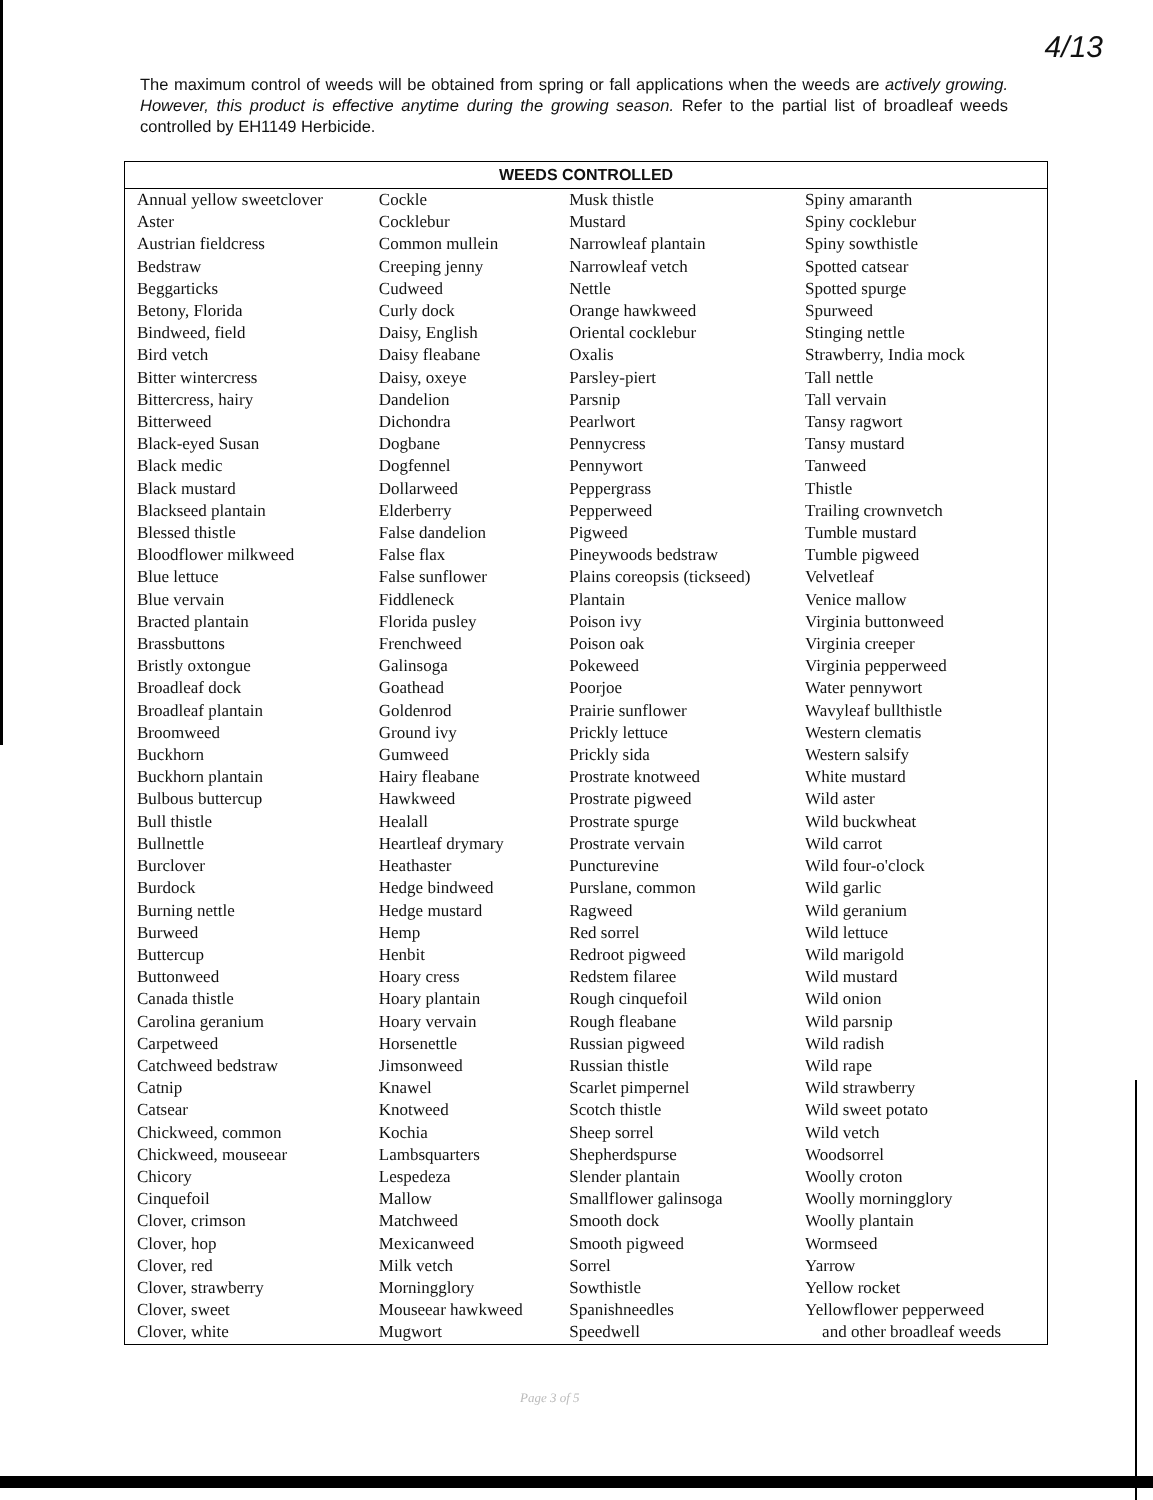4/13
The maximum control of weeds will be obtained from spring or fall applications when the weeds are actively growing. However, this product is effective anytime during the growing season. Refer to the partial list of broadleaf weeds controlled by EH1149 Herbicide.
| WEEDS CONTROLLED | | | |
| --- | --- | --- | --- |
| Annual yellow sweetclover Aster Austrian fieldcress Bedstraw Beggarticks Betony, Florida Bindweed, field Bird vetch Bitter wintercress Bittercress, hairy Bitterweed Black-eyed Susan Black medic Black mustard Blackseed plantain Blessed thistle Bloodflower milkweed Blue lettuce Blue vervain Bracted plantain Brassbuttons Bristly oxtongue Broadleaf dock Broadleaf plantain Broomweed Buckhorn Buckhorn plantain Bulbous buttercup Bull thistle Bullnettle Burclover Burdock Burning nettle Burweed Buttercup Buttonweed Canada thistle Carolina geranium Carpetweed Catchweed bedstraw Catnip Catsear Chickweed, common Chickweed, mouseear Chicory Cinquefoil Clover, crimson Clover, hop Clover, red Clover, strawberry Clover, sweet Clover, white | Cockle Cocklebur Common mullein Creeping jenny Cudweed Curly dock Daisy, English Daisy fleabane Daisy, oxeye Dandelion Dichondra Dogbane Dogfennel Dollarweed Elderberry False dandelion False flax False sunflower Fiddleneck Florida pusley Frenchweed Galinsoga Goathead Goldenrod Ground ivy Gumweed Hairy fleabane Hawkweed Healall Heartleaf drymary Heathaster Hedge bindweed Hedge mustard Hemp Henbit Hoary cress Hoary plantain Hoary vervain Horsenettle Jimsonweed Knawel Knotweed Kochia Lambsquarters Lespedeza Mallow Matchweed Mexicanweed Milk vetch Morningglory Mouseear hawkweed Mugwort | Musk thistle Mustard Narrowleaf plantain Narrowleaf vetch Nettle Orange hawkweed Oriental cocklebur Oxalis Parsley-piert Parsnip Pearlwort Pennycress Pennywort Peppergrass Pepperweed Pigweed Pineywoods bedstraw Plains coreopsis (tickseed) Plantain Poison ivy Poison oak Pokeweed Poorjoe Prairie sunflower Prickly lettuce Prickly sida Prostrate knotweed Prostrate pigweed Prostrate spurge Prostrate vervain Puncturevine Purslane, common Ragweed Red sorrel Redroot pigweed Redstem filaree Rough cinquefoil Rough fleabane Russian pigweed Russian thistle Scarlet pimpernel Scotch thistle Sheep sorrel Shepherdspurse Slender plantain Smallflower galinsoga Smooth dock Smooth pigweed Sorrel Sowthistle Spanishneedles Speedwell | Spiny amaranth Spiny cocklebur Spiny sowthistle Spotted catsear Spotted spurge Spurweed Stinging nettle Strawberry, India mock Tall nettle Tall vervain Tansy ragwort Tansy mustard Tanweed Thistle Trailing crownvetch Tumble mustard Tumble pigweed Velvetleaf Venice mallow Virginia buttonweed Virginia creeper Virginia pepperweed Water pennywort Wavyleaf bullthistle Western clematis Western salsify White mustard Wild aster Wild buckwheat Wild carrot Wild four-o'clock Wild garlic Wild geranium Wild lettuce Wild marigold Wild mustard Wild onion Wild parsnip Wild radish Wild rape Wild strawberry Wild sweet potato Wild vetch Woodsorrel Woolly croton Woolly morningglory Woolly plantain Wormseed Yarrow Yellow rocket Yellowflower pepperweed and other broadleaf weeds |
Page 3 of 5